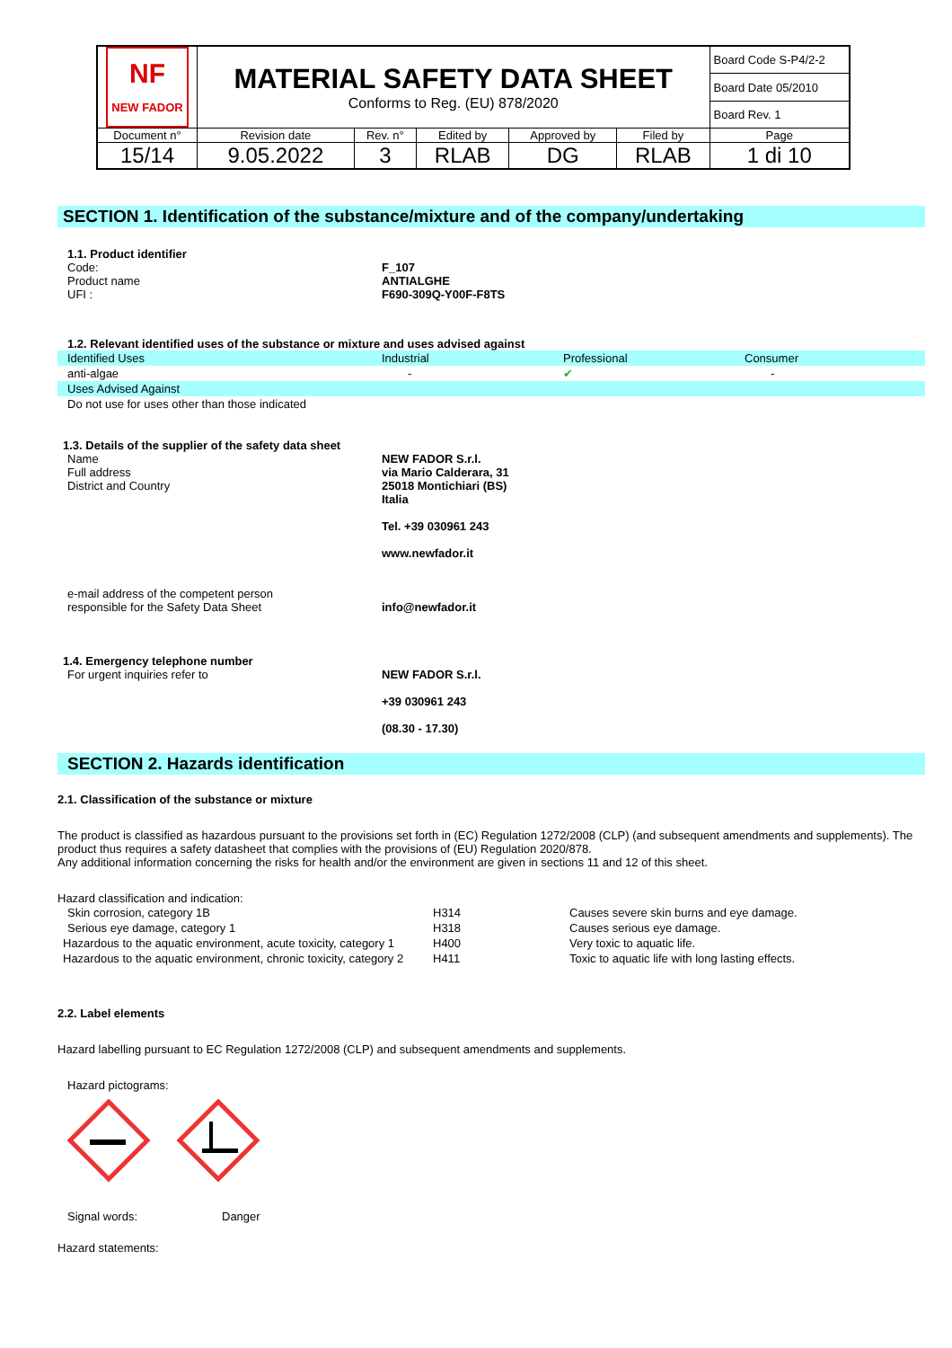| NF NEW FADOR | MATERIAL SAFETY DATA SHEET Conforms to Reg. (EU) 878/2020 | | | | | Board Code S-P4/2-2 |
| | | | | | | Board Date 05/2010 |
| | | | | | | Board Rev. 1 |
| Document n° | Revision date | Rev. n° | Edited by | Approved by | Filed by | Page |
| 15/14 | 9.05.2022 | 3 | RLAB | DG | RLAB | 1 di 10 |
SECTION 1. Identification of the substance/mixture and of the company/undertaking
1.1. Product identifier
Code: F_107
Product name ANTIALGHE
UFI : F690-309Q-Y00F-F8TS
1.2. Relevant identified uses of the substance or mixture and uses advised against
| Identified Uses | Industrial | Professional | Consumer |
| anti-algae | - | ✔ | - |
| Uses Advised Against | | | |
| Do not use for uses other than those indicated | | | |
1.3. Details of the supplier of the safety data sheet
Name
Full address
District and Country
NEW FADOR S.r.l.
via Mario Calderara, 31
25018 Montichiari (BS)
Italia
Tel. +39 030961 243
www.newfador.it
e-mail address of the competent person
responsible for the Safety Data Sheet
info@newfador.it
1.4. Emergency telephone number
For urgent inquiries refer to NEW FADOR S.r.l.
+39 030961 243
(08.30 - 17.30)
SECTION 2. Hazards identification
2.1. Classification of the substance or mixture
The product is classified as hazardous pursuant to the provisions set forth in (EC) Regulation 1272/2008 (CLP) (and subsequent amendments and supplements). The product thus requires a safety datasheet that complies with the provisions of (EU) Regulation 2020/878.
Any additional information concerning the risks for health and/or the environment are given in sections 11 and 12 of this sheet.
Hazard classification and indication:
| Skin corrosion, category 1B | H314 | Causes severe skin burns and eye damage. |
| Serious eye damage, category 1 | H318 | Causes serious eye damage. |
| Hazardous to the aquatic environment, acute toxicity, category 1 | H400 | Very toxic to aquatic life. |
| Hazardous to the aquatic environment, chronic toxicity, category 2 | H411 | Toxic to aquatic life with long lasting effects. |
2.2. Label elements
Hazard labelling pursuant to EC Regulation 1272/2008 (CLP) and subsequent amendments and supplements.
Hazard pictograms:
Signal words: Danger
Hazard statements: